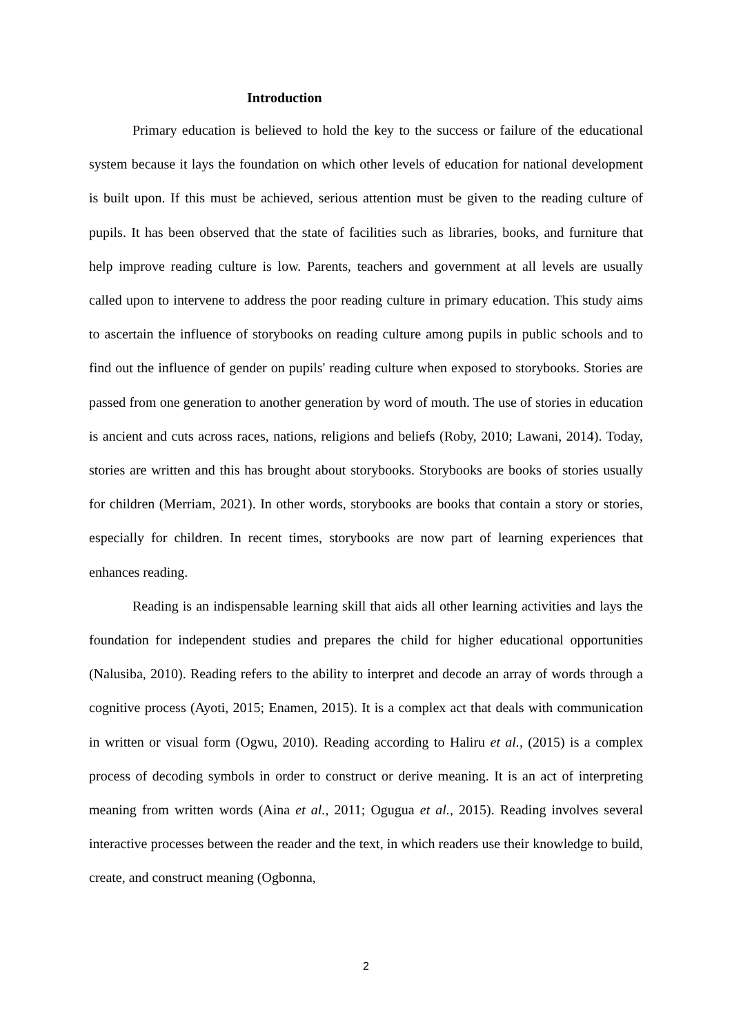Introduction
Primary education is believed to hold the key to the success or failure of the educational system because it lays the foundation on which other levels of education for national development is built upon. If this must be achieved, serious attention must be given to the reading culture of pupils. It has been observed that the state of facilities such as libraries, books, and furniture that help improve reading culture is low. Parents, teachers and government at all levels are usually called upon to intervene to address the poor reading culture in primary education. This study aims to ascertain the influence of storybooks on reading culture among pupils in public schools and to find out the influence of gender on pupils' reading culture when exposed to storybooks. Stories are passed from one generation to another generation by word of mouth. The use of stories in education is ancient and cuts across races, nations, religions and beliefs (Roby, 2010; Lawani, 2014). Today, stories are written and this has brought about storybooks. Storybooks are books of stories usually for children (Merriam, 2021). In other words, storybooks are books that contain a story or stories, especially for children. In recent times, storybooks are now part of learning experiences that enhances reading.
Reading is an indispensable learning skill that aids all other learning activities and lays the foundation for independent studies and prepares the child for higher educational opportunities (Nalusiba, 2010). Reading refers to the ability to interpret and decode an array of words through a cognitive process (Ayoti, 2015; Enamen, 2015). It is a complex act that deals with communication in written or visual form (Ogwu, 2010). Reading according to Haliru et al., (2015) is a complex process of decoding symbols in order to construct or derive meaning. It is an act of interpreting meaning from written words (Aina et al., 2011; Ogugua et al., 2015). Reading involves several interactive processes between the reader and the text, in which readers use their knowledge to build, create, and construct meaning (Ogbonna,
2